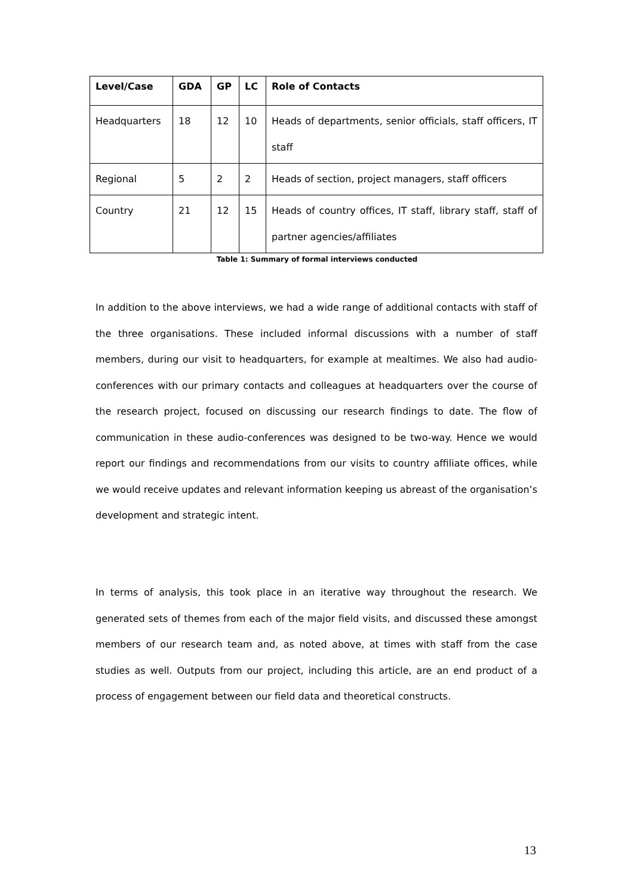| Level/Case | GDA | GP | LC | Role of Contacts |
| --- | --- | --- | --- | --- |
| Headquarters | 18 | 12 | 10 | Heads of departments, senior officials, staff officers, IT staff |
| Regional | 5 | 2 | 2 | Heads of section, project managers, staff officers |
| Country | 21 | 12 | 15 | Heads of country offices, IT staff, library staff, staff of partner agencies/affiliates |
Table 1: Summary of formal interviews conducted
In addition to the above interviews, we had a wide range of additional contacts with staff of the three organisations. These included informal discussions with a number of staff members, during our visit to headquarters, for example at mealtimes. We also had audio-conferences with our primary contacts and colleagues at headquarters over the course of the research project, focused on discussing our research findings to date. The flow of communication in these audio-conferences was designed to be two-way. Hence we would report our findings and recommendations from our visits to country affiliate offices, while we would receive updates and relevant information keeping us abreast of the organisation’s development and strategic intent.
In terms of analysis, this took place in an iterative way throughout the research. We generated sets of themes from each of the major field visits, and discussed these amongst members of our research team and, as noted above, at times with staff from the case studies as well. Outputs from our project, including this article, are an end product of a process of engagement between our field data and theoretical constructs.
13